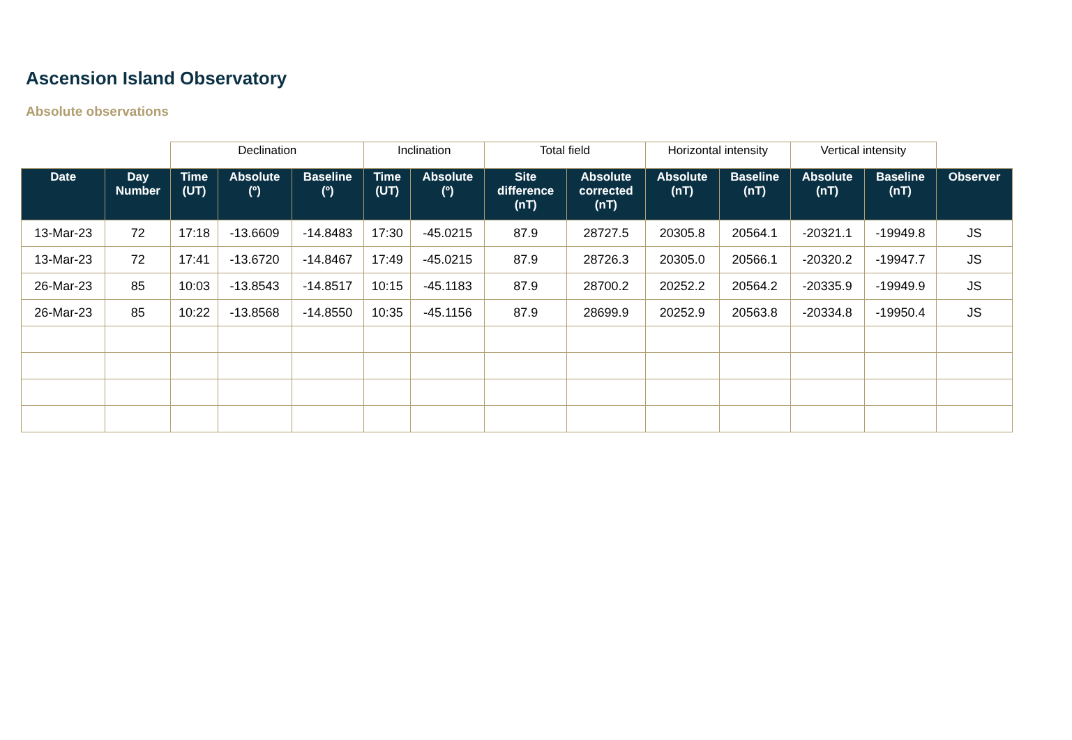Ascension Island Observatory
Absolute observations
| | | Declination | | | Inclination | | Total field | | Horizontal intensity | | Vertical intensity | | |
| --- | --- | --- | --- | --- | --- | --- | --- | --- | --- | --- | --- | --- | --- |
| Date | Day Number | Time (UT) | Absolute (º) | Baseline (º) | Time (UT) | Absolute (º) | Site difference (nT) | Absolute corrected (nT) | Absolute (nT) | Baseline (nT) | Absolute (nT) | Baseline (nT) | Observer |
| 13-Mar-23 | 72 | 17:18 | -13.6609 | -14.8483 | 17:30 | -45.0215 | 87.9 | 28727.5 | 20305.8 | 20564.1 | -20321.1 | -19949.8 | JS |
| 13-Mar-23 | 72 | 17:41 | -13.6720 | -14.8467 | 17:49 | -45.0215 | 87.9 | 28726.3 | 20305.0 | 20566.1 | -20320.2 | -19947.7 | JS |
| 26-Mar-23 | 85 | 10:03 | -13.8543 | -14.8517 | 10:15 | -45.1183 | 87.9 | 28700.2 | 20252.2 | 20564.2 | -20335.9 | -19949.9 | JS |
| 26-Mar-23 | 85 | 10:22 | -13.8568 | -14.8550 | 10:35 | -45.1156 | 87.9 | 28699.9 | 20252.9 | 20563.8 | -20334.8 | -19950.4 | JS |